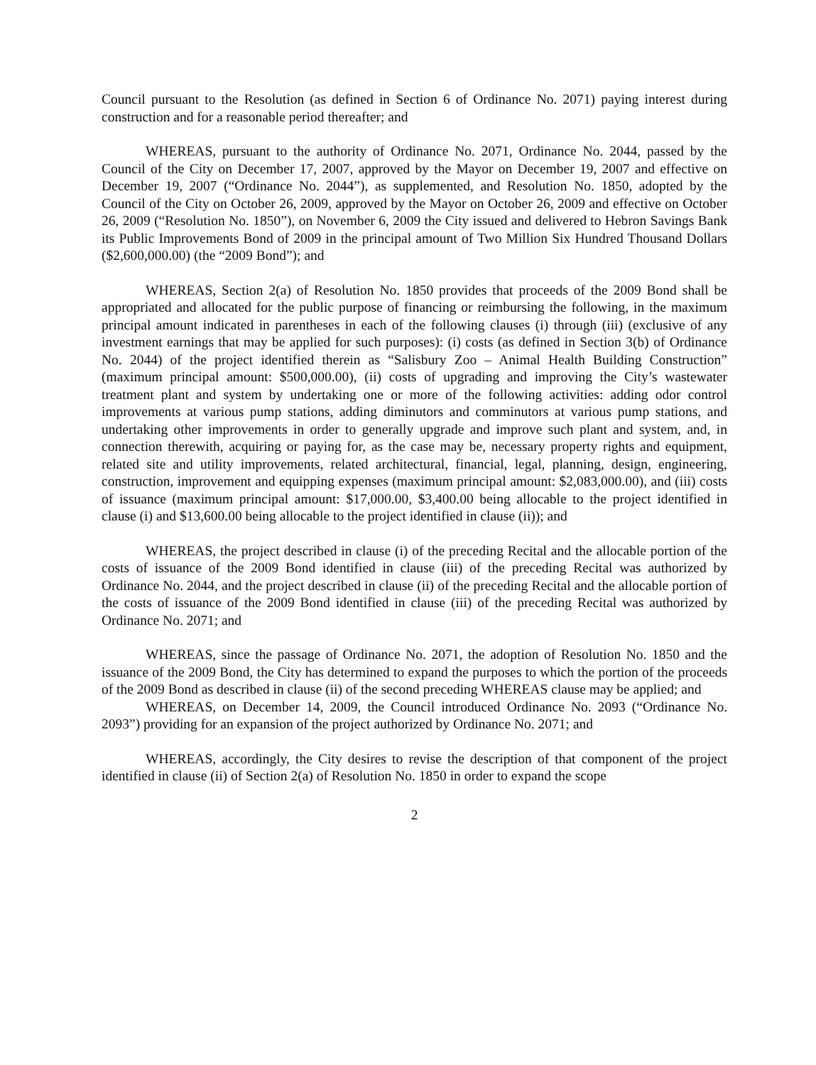Council pursuant to the Resolution (as defined in Section 6 of Ordinance No. 2071) paying interest during construction and for a reasonable period thereafter; and
WHEREAS, pursuant to the authority of Ordinance No. 2071, Ordinance No. 2044, passed by the Council of the City on December 17, 2007, approved by the Mayor on December 19, 2007 and effective on December 19, 2007 (“Ordinance No. 2044”), as supplemented, and Resolution No. 1850, adopted by the Council of the City on October 26, 2009, approved by the Mayor on October 26, 2009 and effective on October 26, 2009 (“Resolution No. 1850”), on November 6, 2009 the City issued and delivered to Hebron Savings Bank its Public Improvements Bond of 2009 in the principal amount of Two Million Six Hundred Thousand Dollars ($2,600,000.00) (the “2009 Bond”); and
WHEREAS, Section 2(a) of Resolution No. 1850 provides that proceeds of the 2009 Bond shall be appropriated and allocated for the public purpose of financing or reimbursing the following, in the maximum principal amount indicated in parentheses in each of the following clauses (i) through (iii) (exclusive of any investment earnings that may be applied for such purposes): (i) costs (as defined in Section 3(b) of Ordinance No. 2044) of the project identified therein as “Salisbury Zoo – Animal Health Building Construction” (maximum principal amount: $500,000.00), (ii) costs of upgrading and improving the City’s wastewater treatment plant and system by undertaking one or more of the following activities: adding odor control improvements at various pump stations, adding diminutors and comminutors at various pump stations, and undertaking other improvements in order to generally upgrade and improve such plant and system, and, in connection therewith, acquiring or paying for, as the case may be, necessary property rights and equipment, related site and utility improvements, related architectural, financial, legal, planning, design, engineering, construction, improvement and equipping expenses (maximum principal amount: $2,083,000.00), and (iii) costs of issuance (maximum principal amount: $17,000.00, $3,400.00 being allocable to the project identified in clause (i) and $13,600.00 being allocable to the project identified in clause (ii)); and
WHEREAS, the project described in clause (i) of the preceding Recital and the allocable portion of the costs of issuance of the 2009 Bond identified in clause (iii) of the preceding Recital was authorized by Ordinance No. 2044, and the project described in clause (ii) of the preceding Recital and the allocable portion of the costs of issuance of the 2009 Bond identified in clause (iii) of the preceding Recital was authorized by Ordinance No. 2071; and
WHEREAS, since the passage of Ordinance No. 2071, the adoption of Resolution No. 1850 and the issuance of the 2009 Bond, the City has determined to expand the purposes to which the portion of the proceeds of the 2009 Bond as described in clause (ii) of the second preceding WHEREAS clause may be applied; and
WHEREAS, on December 14, 2009, the Council introduced Ordinance No. 2093 (“Ordinance No. 2093”) providing for an expansion of the project authorized by Ordinance No. 2071; and
WHEREAS, accordingly, the City desires to revise the description of that component of the project identified in clause (ii) of Section 2(a) of Resolution No. 1850 in order to expand the scope
2